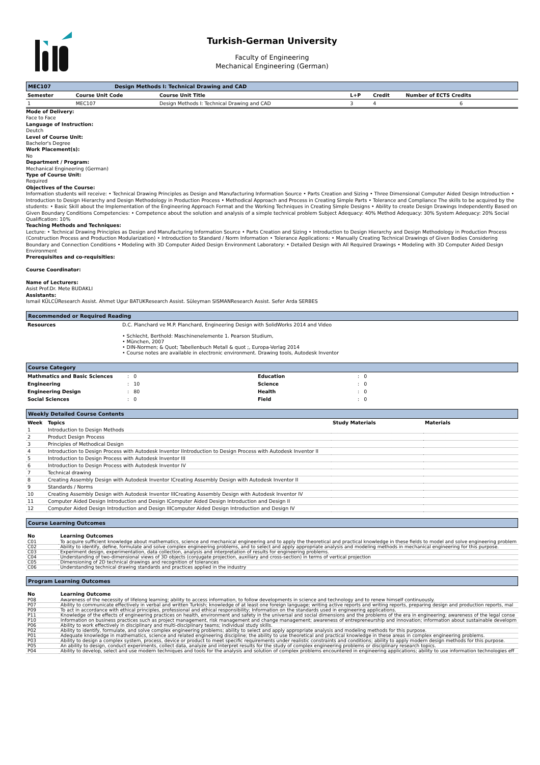Turkish-German University
Faculty of Engineering
Mechanical Engineering (German)
MEC107 Design Methods I: Technical Drawing and CAD
| Semester | Course Unit Code | Course Unit Title | L+P | Credit | Number of ECTS Credits |
| --- | --- | --- | --- | --- | --- |
| 1 | MEC107 | Design Methods I: Technical Drawing and CAD | 3 | 4 | 6 |
Mode of Delivery:
Face to Face
Language of Instruction:
Deutch
Level of Course Unit:
Bachelor's Degree
Work Placement(s):
No
Department / Program:
Mechanical Engineering (German)
Type of Course Unit:
Required
Objectives of the Course:
Information students will receive: • Technical Drawing Principles as Design and Manufacturing Information Source • Parts Creation and Sizing • Three Dimensional Computer Aided Design Introduction • Introduction to Design Hierarchy and Design Methodology in Production Process • Methodical Approach and Process in Creating Simple Parts • Tolerance and Compliance The skills to be acquired by the students: • Basic Skill about the Implementation of the Engineering Approach Format and the Working Techniques in Creating Simple Designs • Ability to create Design Drawings Independently Based on Given Boundary Conditions Competencies: • Competence about the solution and analysis of a simple technical problem Subject Adequacy: 40% Method Adequacy: 30% System Adequacy: 20% Social Qualification: 10%
Teaching Methods and Techniques:
Lecture: • Technical Drawing Principles as Design and Manufacturing Information Source • Parts Creation and Sizing • Introduction to Design Hierarchy and Design Methodology in Production Process (Construction Process and Production Modularization) • Introduction to Standard / Norm Information • Tolerance Applications: • Manually Creating Technical Drawings of Given Bodies Considering Boundary and Connection Conditions • Modeling with 3D Computer Aided Design Environment Laboratory: • Detailed Design with All Required Drawings • Modeling with 3D Computer Aided Design Environment
Prerequisites and co-requisities:
Course Coordinator:
Name of Lecturers:
Asist Prof.Dr. Mete BUDAKLI
Assistants:
Ismail KÜLCÜResearch Assist. Ahmet Ugur BATUKResearch Assist. Süleyman SISMANResearch Assist. Sefer Arda SERBES
Recommended or Required Reading
| Resources | D.C. Planchard ve M.P. Planchard, Engineering Design with SolidWorks 2014 and Video • Schlecht, Berthold: Maschinenelemente 1. Pearson Studium, • München, 2007 • DIN-Normen; & Quot; Tabellenbuch Metall & quot ;, Europa-Verlag 2014 • Course notes are available in electronic environment. Drawing tools, Autodesk Inventor |
Course Category
| Mathmatics and Basic Sciences | : 0 | Education | : 0 |
| Engineering | : 10 | Science | : 0 |
| Engineering Design | : 80 | Health | : 0 |
| Social Sciences | : 0 | Field | : 0 |
Weekly Detailed Course Contents
| Week | Topics | Study Materials | Materials |
| --- | --- | --- | --- |
| 1 | Introduction to Design Methods | | |
| 2 | Product Design Process | | |
| 3 | Principles of Methodical Design | | |
| 4 | Introduction to Design Process with Autodesk Inventor IIntroduction to Design Process with Autodesk Inventor II | | |
| 5 | Introduction to Design Process with Autodesk Inventor III | | |
| 6 | Introduction to Design Process with Autodesk Inventor IV | | |
| 7 | Technical drawing | | |
| 8 | Creating Assembly Design with Autodesk Inventor ICreating Assembly Design with Autodesk Inventor II | | |
| 9 | Standards / Norms | | |
| 10 | Creating Assembly Design with Autodesk Inventor IIICreating Assembly Design with Autodesk Inventor IV | | |
| 11 | Computer Aided Design Introduction and Design IComputer Aided Design Introduction and Design II | | |
| 12 | Computer Aided Design Introduction and Design IIIComputer Aided Design Introduction and Design IV | | |
Course Learning Outcomes
| No | Learning Outcomes |
| --- | --- |
| C01 | To acquire sufficient knowledge about mathematics, science and mechanical engineering and to apply the theoretical and practical knowledge in these fields to model and solve engineering problem |
| C02 | Ability to identify, define, formulate and solve complex engineering problems, and to select and apply appropriate analysis and modeling methods in mechanical engineering for this purpose. |
| C03 | Experiment design, experimentation, data collection, analysis and interpretation of results for engineering problems. |
| C04 | Understanding of two-dimensional views of 3D objects (conjugate projection, auxiliary and cross-section) in terms of vertical projection |
| C05 | Dimensioning of 2D technical drawings and recognition of tolerances |
| C06 | Understanding technical drawing standards and practices applied in the industry |
Program Learning Outcomes
| No | Learning Outcome |
| --- | --- |
| P08 | Awareness of the necessity of lifelong learning; ability to access information, to follow developments in science and technology and to renew himself continuously. |
| P07 | Ability to communicate effectively in verbal and written Turkish; knowledge of at least one foreign language; writing active reports and writing reports, preparing design and production reports, mal |
| P09 | To act in accordance with ethical principles, professional and ethical responsibility; Information on the standards used in engineering applications. |
| P11 | Knowledge of the effects of engineering practices on health, environment and safety in the universal and social dimensions and the problems of the era in engineering; awareness of the legal conse |
| P10 | Information on business practices such as project management, risk management and change management; awareness of entrepreneurship and innovation; information about sustainable developm |
| P06 | Ability to work effectively in disciplinary and multi-disciplinary teams; individual study skills. |
| P02 | Ability to identify, formulate, and solve complex engineering problems; ability to select and apply appropriate analysis and modeling methods for this purpose. |
| P01 | Adequate knowledge in mathematics, science and related engineering discipline; the ability to use theoretical and practical knowledge in these areas in complex engineering problems. |
| P03 | Ability to design a complex system, process, device or product to meet specific requirements under realistic constraints and conditions; ability to apply modern design methods for this purpose. |
| P05 | An ability to design, conduct experiments, collect data, analyze and interpret results for the study of complex engineering problems or disciplinary research topics. |
| P04 | Ability to develop, select and use modern techniques and tools for the analysis and solution of complex problems encountered in engineering applications; ability to use information technologies eff |